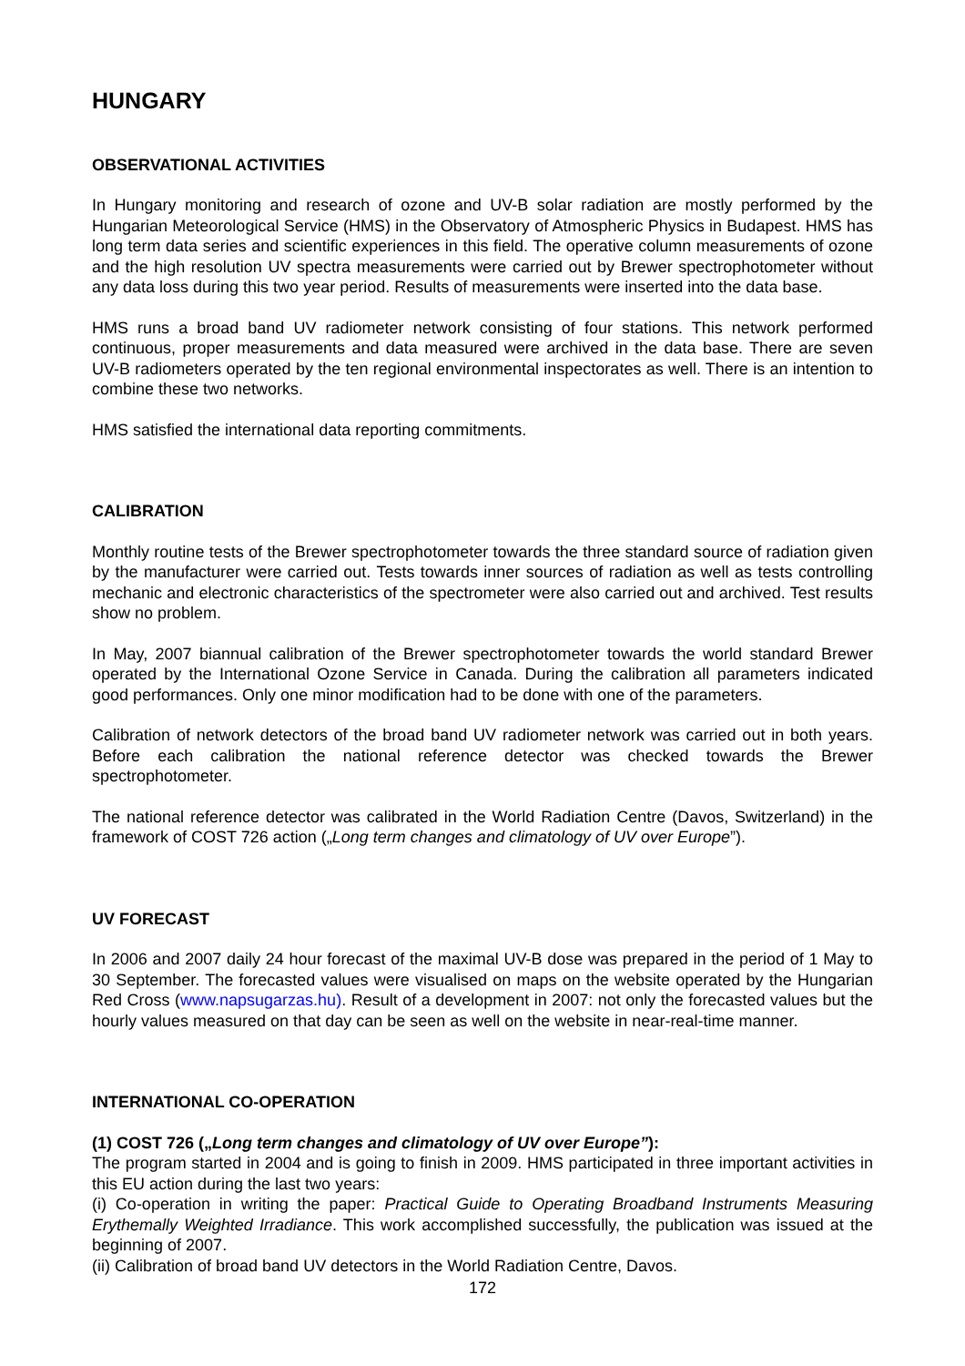HUNGARY
OBSERVATIONAL ACTIVITIES
In Hungary monitoring and research of ozone and UV-B solar radiation are mostly performed by the Hungarian Meteorological Service (HMS) in the Observatory of Atmospheric Physics in Budapest. HMS has long term data series and scientific experiences in this field. The operative column measurements of ozone and the high resolution UV spectra measurements were carried out by Brewer spectrophotometer without any data loss during this two year period. Results of measurements were inserted into the data base.
HMS runs a broad band UV radiometer network consisting of four stations. This network performed continuous, proper measurements and data measured were archived in the data base. There are seven UV-B radiometers operated by the ten regional environmental inspectorates as well. There is an intention to combine these two networks.
HMS satisfied the international data reporting commitments.
CALIBRATION
Monthly routine tests of the Brewer spectrophotometer towards the three standard source of radiation given by the manufacturer were carried out. Tests towards inner sources of radiation as well as tests controlling mechanic and electronic characteristics of the spectrometer were also carried out and archived. Test results show no problem.
In May, 2007 biannual calibration of the Brewer spectrophotometer towards the world standard Brewer operated by the International Ozone Service in Canada. During the calibration all parameters indicated good performances. Only one minor modification had to be done with one of the parameters.
Calibration of network detectors of the broad band UV radiometer network was carried out in both years. Before each calibration the national reference detector was checked towards the Brewer spectrophotometer.
The national reference detector was calibrated in the World Radiation Centre (Davos, Switzerland) in the framework of COST 726 action („Long term changes and climatology of UV over Europe”).
UV FORECAST
In 2006 and 2007 daily 24 hour forecast of the maximal UV-B dose was prepared in the period of 1 May to 30 September. The forecasted values were visualised on maps on the website operated by the Hungarian Red Cross (www.napsugarzas.hu). Result of a development in 2007: not only the forecasted values but the hourly values measured on that day can be seen as well on the website in near-real-time manner.
INTERNATIONAL CO-OPERATION
(1) COST 726 („Long term changes and climatology of UV over Europe”):
The program started in 2004 and is going to finish in 2009. HMS participated in three important activities in this EU action during the last two years:
(i) Co-operation in writing the paper: Practical Guide to Operating Broadband Instruments Measuring Erythemally Weighted Irradiance. This work accomplished successfully, the publication was issued at the beginning of 2007.
(ii) Calibration of broad band UV detectors in the World Radiation Centre, Davos.
172